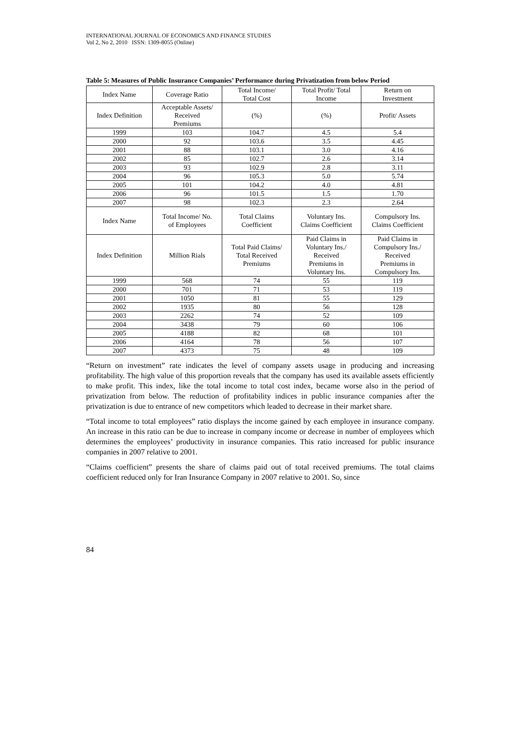INTERNATIONAL JOURNAL OF ECONOMICS AND FINANCE STUDIES
Vol 2, No 2, 2010 ISSN: 1309-8055 (Online)
Table 5: Measures of Public Insurance Companies’ Performance during Privatization from below Period
| Index Name | Coverage Ratio | Total Income/ Total Cost | Total Profit/ Total Income | Return on Investment |
| Index Definition | Acceptable Assets/ Received Premiums | (%) | (%) | Profit/ Assets |
| 1999 | 103 | 104.7 | 4.5 | 5.4 |
| 2000 | 92 | 103.6 | 3.5 | 4.45 |
| 2001 | 88 | 103.1 | 3.0 | 4.16 |
| 2002 | 85 | 102.7 | 2.6 | 3.14 |
| 2003 | 93 | 102.9 | 2.8 | 3.11 |
| 2004 | 96 | 105.3 | 5.0 | 5.74 |
| 2005 | 101 | 104.2 | 4.0 | 4.81 |
| 2006 | 96 | 101.5 | 1.5 | 1.70 |
| 2007 | 98 | 102.3 | 2.3 | 2.64 |
| Index Name | Total Income/ No. of Employees | Total Claims Coefficient | Voluntary Ins. Claims Coefficient | Compulsory Ins. Claims Coefficient |
| Index Definition | Million Rials | Total Paid Claims/ Total Received Premiums | Paid Claims in Voluntary Ins./ Received Premiums in Voluntary Ins. | Paid Claims in Compulsory Ins./ Received Premiums in Compulsory Ins. |
| 1999 | 568 | 74 | 55 | 119 |
| 2000 | 701 | 71 | 53 | 119 |
| 2001 | 1050 | 81 | 55 | 129 |
| 2002 | 1935 | 80 | 56 | 128 |
| 2003 | 2262 | 74 | 52 | 109 |
| 2004 | 3438 | 79 | 60 | 106 |
| 2005 | 4188 | 82 | 68 | 101 |
| 2006 | 4164 | 78 | 56 | 107 |
| 2007 | 4373 | 75 | 48 | 109 |
“Return on investment” rate indicates the level of company assets usage in producing and increasing profitability. The high value of this proportion reveals that the company has used its available assets efficiently to make profit. This index, like the total income to total cost index, became worse also in the period of privatization from below. The reduction of profitability indices in public insurance companies after the privatization is due to entrance of new competitors which leaded to decrease in their market share.
“Total income to total employees” ratio displays the income gained by each employee in insurance company. An increase in this ratio can be due to increase in company income or decrease in number of employees which determines the employees’ productivity in insurance companies. This ratio increased for public insurance companies in 2007 relative to 2001.
“Claims coefficient” presents the share of claims paid out of total received premiums. The total claims coefficient reduced only for Iran Insurance Company in 2007 relative to 2001. So, since
84